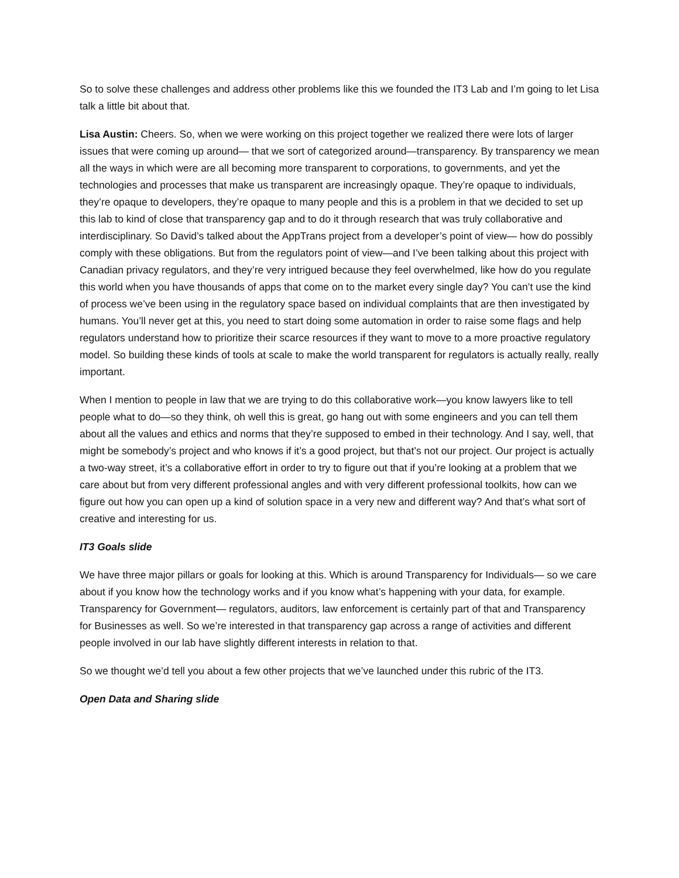So to solve these challenges and address other problems like this we founded the IT3 Lab and I’m going to let Lisa talk a little bit about that.
Lisa Austin: Cheers. So, when we were working on this project together we realized there were lots of larger issues that were coming up around— that we sort of categorized around—transparency. By transparency we mean all the ways in which were are all becoming more transparent to corporations, to governments, and yet the technologies and processes that make us transparent are increasingly opaque. They’re opaque to individuals, they’re opaque to developers, they’re opaque to many people and this is a problem in that we decided to set up this lab to kind of close that transparency gap and to do it through research that was truly collaborative and interdisciplinary. So David’s talked about the AppTrans project from a developer’s point of view— how do possibly comply with these obligations. But from the regulators point of view—and I’ve been talking about this project with Canadian privacy regulators, and they’re very intrigued because they feel overwhelmed, like how do you regulate this world when you have thousands of apps that come on to the market every single day? You can’t use the kind of process we’ve been using in the regulatory space based on individual complaints that are then investigated by humans. You’ll never get at this, you need to start doing some automation in order to raise some flags and help regulators understand how to prioritize their scarce resources if they want to move to a more proactive regulatory model. So building these kinds of tools at scale to make the world transparent for regulators is actually really, really important.
When I mention to people in law that we are trying to do this collaborative work—you know lawyers like to tell people what to do—so they think, oh well this is great, go hang out with some engineers and you can tell them about all the values and ethics and norms that they’re supposed to embed in their technology. And I say, well, that might be somebody’s project and who knows if it’s a good project, but that’s not our project. Our project is actually a two-way street, it’s a collaborative effort in order to try to figure out that if you’re looking at a problem that we care about but from very different professional angles and with very different professional toolkits, how can we figure out how you can open up a kind of solution space in a very new and different way? And that’s what sort of creative and interesting for us.
IT3 Goals slide
We have three major pillars or goals for looking at this. Which is around Transparency for Individuals— so we care about if you know how the technology works and if you know what’s happening with your data, for example. Transparency for Government— regulators, auditors, law enforcement is certainly part of that and Transparency for Businesses as well. So we’re interested in that transparency gap across a range of activities and different people involved in our lab have slightly different interests in relation to that.
So we thought we’d tell you about a few other projects that we’ve launched under this rubric of the IT3.
Open Data and Sharing slide